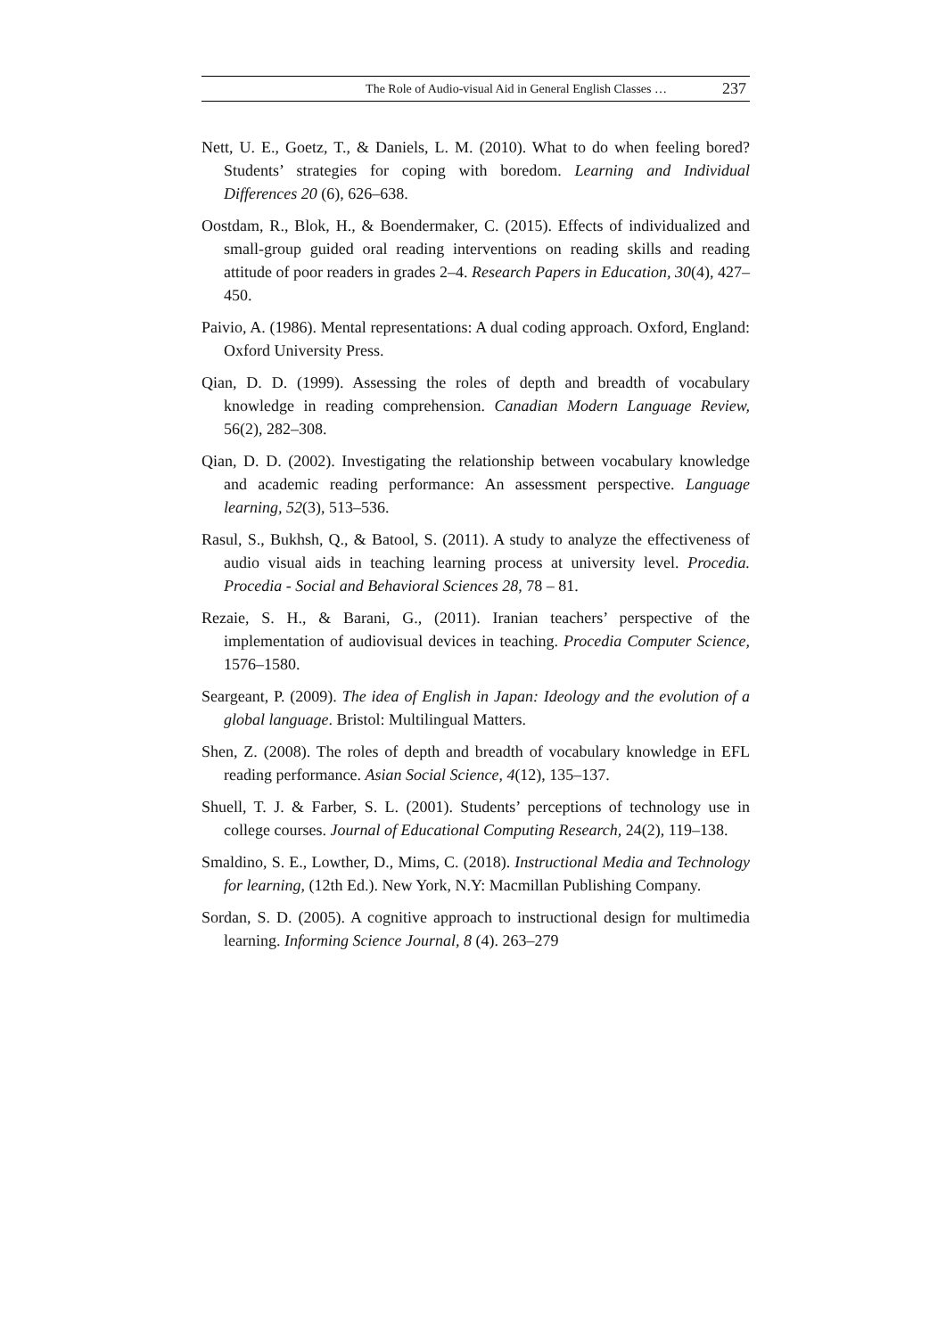The Role of Audio-visual Aid in General English Classes … 237
Nett, U. E., Goetz, T., & Daniels, L. M. (2010). What to do when feeling bored? Students’ strategies for coping with boredom. Learning and Individual Differences 20 (6), 626–638.
Oostdam, R., Blok, H., & Boendermaker, C. (2015). Effects of individualized and small-group guided oral reading interventions on reading skills and reading attitude of poor readers in grades 2–4. Research Papers in Education, 30(4), 427–450.
Paivio, A. (1986). Mental representations: A dual coding approach. Oxford, England: Oxford University Press.
Qian, D. D. (1999). Assessing the roles of depth and breadth of vocabulary knowledge in reading comprehension. Canadian Modern Language Review, 56(2), 282–308.
Qian, D. D. (2002). Investigating the relationship between vocabulary knowledge and academic reading performance: An assessment perspective. Language learning, 52(3), 513–536.
Rasul, S., Bukhsh, Q., & Batool, S. (2011). A study to analyze the effectiveness of audio visual aids in teaching learning process at university level. Procedia. Procedia - Social and Behavioral Sciences 28, 78 – 81.
Rezaie, S. H., & Barani, G., (2011). Iranian teachers’ perspective of the implementation of audiovisual devices in teaching. Procedia Computer Science, 1576–1580.
Seargeant, P. (2009). The idea of English in Japan: Ideology and the evolution of a global language. Bristol: Multilingual Matters.
Shen, Z. (2008). The roles of depth and breadth of vocabulary knowledge in EFL reading performance. Asian Social Science, 4(12), 135–137.
Shuell, T. J. & Farber, S. L. (2001). Students’ perceptions of technology use in college courses. Journal of Educational Computing Research, 24(2), 119–138.
Smaldino, S. E., Lowther, D., Mims, C. (2018). Instructional Media and Technology for learning, (12th Ed.). New York, N.Y: Macmillan Publishing Company.
Sordan, S. D. (2005). A cognitive approach to instructional design for multimedia learning. Informing Science Journal, 8 (4). 263–279